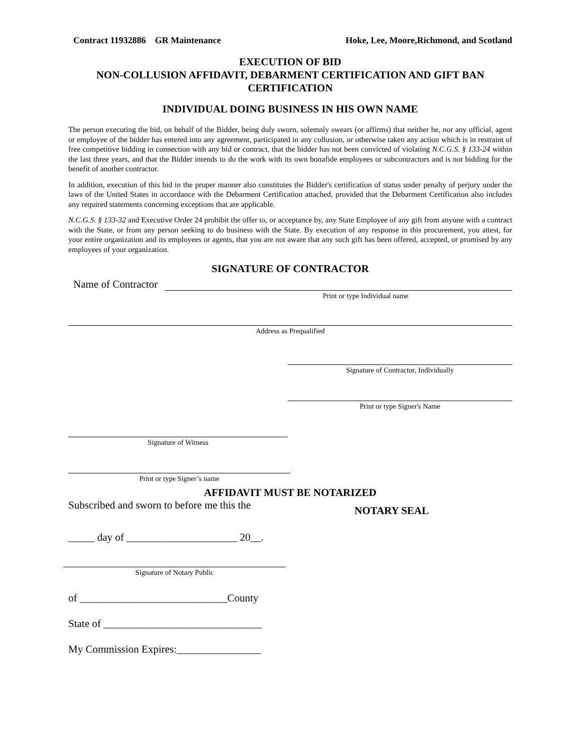Contract 11932886 GR Maintenance Hoke, Lee, Moore,Richmond, and Scotland
EXECUTION OF BID
NON-COLLUSION AFFIDAVIT, DEBARMENT CERTIFICATION AND GIFT BAN CERTIFICATION
INDIVIDUAL DOING BUSINESS IN HIS OWN NAME
The person executing the bid, on behalf of the Bidder, being duly sworn, solemnly swears (or affirms) that neither he, nor any official, agent or employee of the bidder has entered into any agreement, participated in any collusion, or otherwise taken any action which is in restraint of free competitive bidding in connection with any bid or contract, that the bidder has not been convicted of violating N.C.G.S. § 133-24 within the last three years, and that the Bidder intends to do the work with its own bonafide employees or subcontractors and is not bidding for the benefit of another contractor.
In addition, execution of this bid in the proper manner also constitutes the Bidder's certification of status under penalty of perjury under the laws of the United States in accordance with the Debarment Certification attached, provided that the Debarment Certification also includes any required statements concerning exceptions that are applicable.
N.C.G.S. § 133-32 and Executive Order 24 prohibit the offer to, or acceptance by, any State Employee of any gift from anyone with a contract with the State, or from any person seeking to do business with the State. By execution of any response in this procurement, you attest, for your entire organization and its employees or agents, that you are not aware that any such gift has been offered, accepted, or promised by any employees of your organization.
SIGNATURE OF CONTRACTOR
Name of Contractor
Print or type Individual name
Address as Prequalified
Signature of Contractor, Individually
Print or type Signer's Name
Signature of Witness
Print or type Signer’s name
AFFIDAVIT MUST BE NOTARIZED
Subscribed and sworn to before me this the
NOTARY SEAL
_____ day of _____________________ 20__.
Signature of Notary Public
of ____________________________County
State of ______________________________
My Commission Expires:________________